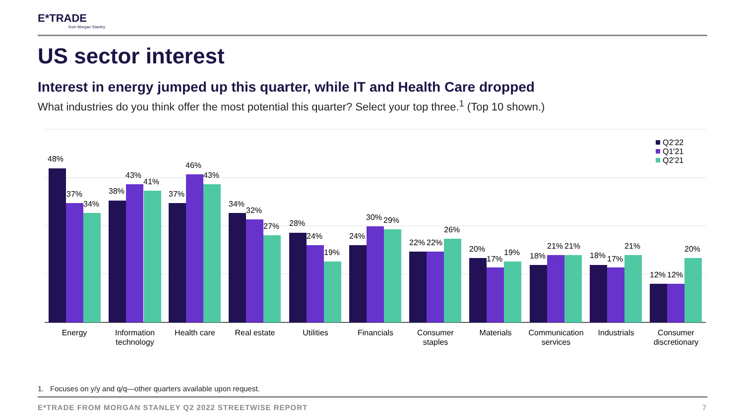E*TRADE
from Morgan Stanley
US sector interest
Interest in energy jumped up this quarter, while IT and Health Care dropped
What industries do you think offer the most potential this quarter? Select your top three.<sup>1</sup> (Top 10 shown.)
Q2'22
Q1'21
Q2'21
48%
37%
34%
38%
43%
41%
37%
46%
43%
34%
32%
27%
28%
24%
19%
24%
30%
29%
22%
22%
26%
20%
17%
19%
18%
21%
21%
18%
17%
21%
12%
12%
20%
Energy
Information
technology
Health care
Real estate
Utilities
Financials
Consumer
staples
Materials
Communication
services
Industrials
Consumer
discretionary
1. Focuses on y/y and q/q—other quarters available upon request.
E*TRADE FROM MORGAN STANLEY Q2 2022 STREETWISE REPORT
7